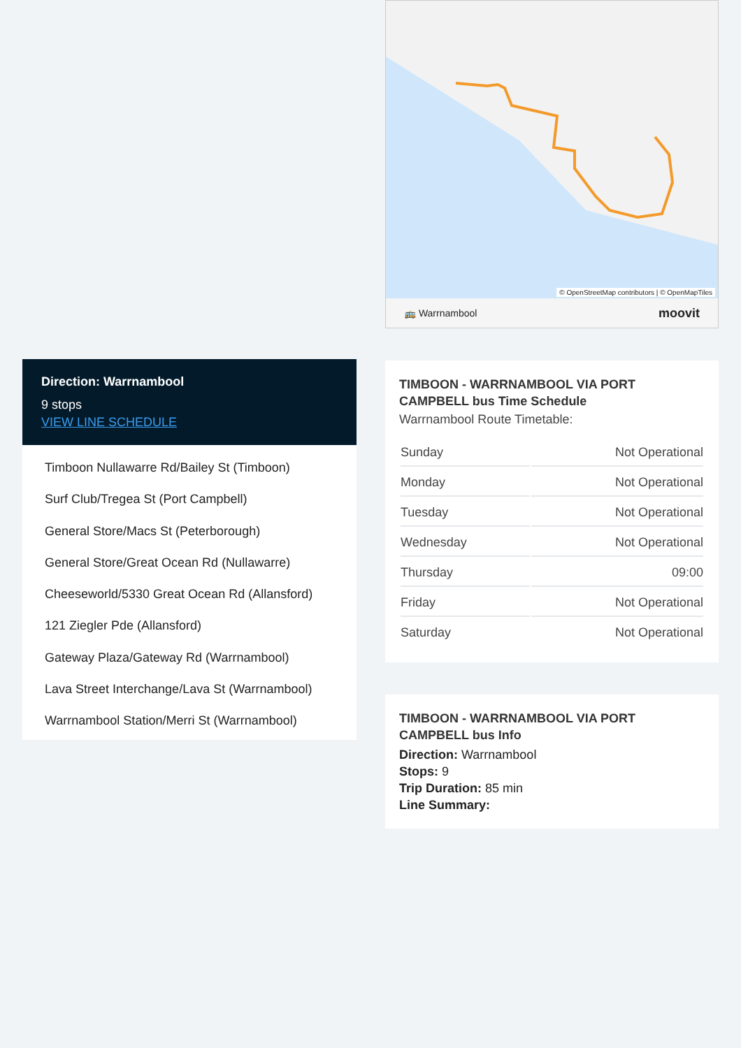Direction: Warrnambool
9 stops
VIEW LINE SCHEDULE
Timboon Nullawarre Rd/Bailey St (Timboon)
Surf Club/Tregea St (Port Campbell)
General Store/Macs St (Peterborough)
General Store/Great Ocean Rd (Nullawarre)
Cheeseworld/5330 Great Ocean Rd (Allansford)
121 Ziegler Pde (Allansford)
Gateway Plaza/Gateway Rd (Warrnambool)
Lava Street Interchange/Lava St (Warrnambool)
Warrnambool Station/Merri St (Warrnambool)
© OpenStreetMap contributors | © OpenMapTiles
🚌 Warrnambool moovit
TIMBOON - WARRNAMBOOL VIA PORT CAMPBELL bus Time Schedule
Warrnambool Route Timetable:
| Sunday | Not Operational |
| Monday | Not Operational |
| Tuesday | Not Operational |
| Wednesday | Not Operational |
| Thursday | 09:00 |
| Friday | Not Operational |
| Saturday | Not Operational |
TIMBOON - WARRNAMBOOL VIA PORT CAMPBELL bus Info
Direction: Warrnambool
Stops: 9
Trip Duration: 85 min
Line Summary: